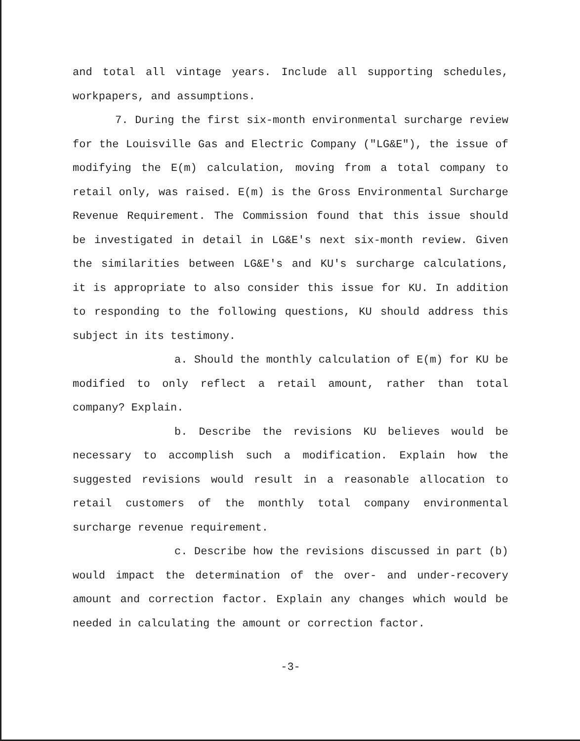and total all vintage years. Include all supporting schedules, workpapers, and assumptions.
7. During the first six-month environmental surcharge review for the Louisville Gas and Electric Company ("LG&E"), the issue of modifying the E(m) calculation, moving from a total company to retail only, was raised. E(m) is the Gross Environmental Surcharge Revenue Requirement. The Commission found that this issue should be investigated in detail in LG&E's next six-month review. Given the similarities between LG&E's and KU's surcharge calculations, it is appropriate to also consider this issue for KU. In addition to responding to the following questions, KU should address this subject in its testimony.
a. Should the monthly calculation of E(m) for KU be modified to only reflect a retail amount, rather than total company? Explain.
b. Describe the revisions KU believes would be necessary to accomplish such a modification. Explain how the suggested revisions would result in a reasonable allocation to retail customers of the monthly total company environmental surcharge revenue requirement.
c. Describe how the revisions discussed in part (b) would impact the determination of the over- and under-recovery amount and correction factor. Explain any changes which would be needed in calculating the amount or correction factor.
-3-